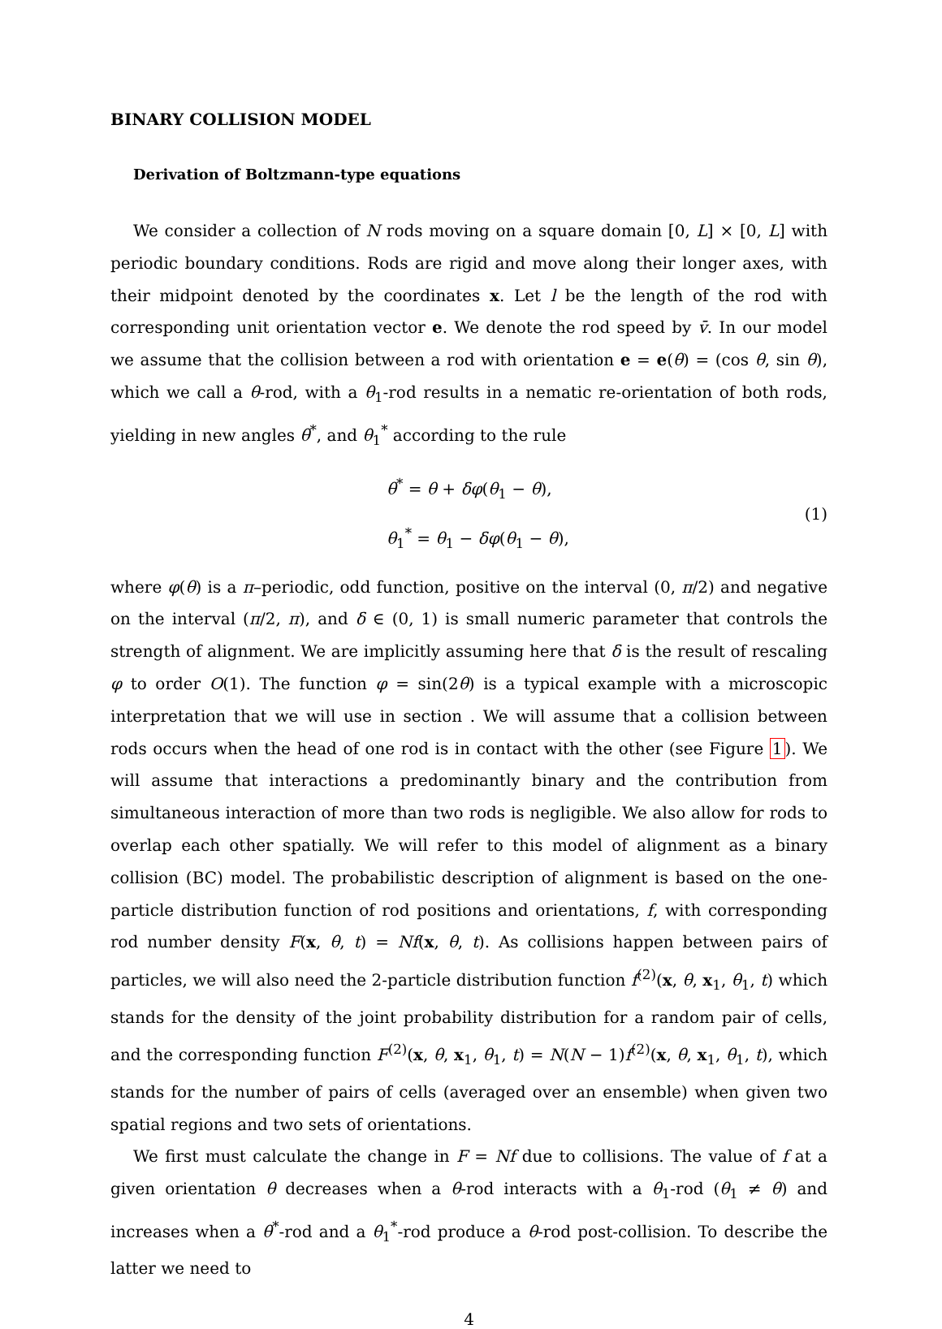BINARY COLLISION MODEL
Derivation of Boltzmann-type equations
We consider a collection of N rods moving on a square domain [0, L] × [0, L] with periodic boundary conditions. Rods are rigid and move along their longer axes, with their midpoint denoted by the coordinates x. Let l be the length of the rod with corresponding unit orientation vector e. We denote the rod speed by v̄. In our model we assume that the collision between a rod with orientation e = e(θ) = (cos θ, sin θ), which we call a θ-rod, with a θ<sub>1</sub>-rod results in a nematic re-orientation of both rods, yielding in new angles θ<sup>*</sup>, and θ<sub>1</sub><sup>*</sup> according to the rule
θ<sup>*</sup> = θ + δφ(θ<sub>1</sub> − θ),
θ<sub>1</sub><sup>*</sup> = θ<sub>1</sub> − δφ(θ<sub>1</sub> − θ),
(1)
where φ(θ) is a π–periodic, odd function, positive on the interval (0, π/2) and negative on the interval (π/2, π), and δ ∈ (0, 1) is small numeric parameter that controls the strength of alignment. We are implicitly assuming here that δ is the result of rescaling φ to order O(1). The function φ = sin(2θ) is a typical example with a microscopic interpretation that we will use in section . We will assume that a collision between rods occurs when the head of one rod is in contact with the other (see Figure 1). We will assume that interactions a predominantly binary and the contribution from simultaneous interaction of more than two rods is negligible. We also allow for rods to overlap each other spatially. We will refer to this model of alignment as a binary collision (BC) model. The probabilistic description of alignment is based on the one-particle distribution function of rod positions and orientations, f, with corresponding rod number density F(x, θ, t) = Nf(x, θ, t). As collisions happen between pairs of particles, we will also need the 2-particle distribution function f<sup>(2)</sup>(x, θ, x<sub>1</sub>, θ<sub>1</sub>, t) which stands for the density of the joint probability distribution for a random pair of cells, and the corresponding function F<sup>(2)</sup>(x, θ, x<sub>1</sub>, θ<sub>1</sub>, t) = N(N − 1)f<sup>(2)</sup>(x, θ, x<sub>1</sub>, θ<sub>1</sub>, t), which stands for the number of pairs of cells (averaged over an ensemble) when given two spatial regions and two sets of orientations.
We first must calculate the change in F = Nf due to collisions. The value of f at a given orientation θ decreases when a θ-rod interacts with a θ<sub>1</sub>-rod (θ<sub>1</sub> ≠ θ) and increases when a θ<sup>*</sup>-rod and a θ<sub>1</sub><sup>*</sup>-rod produce a θ-rod post-collision. To describe the latter we need to
4